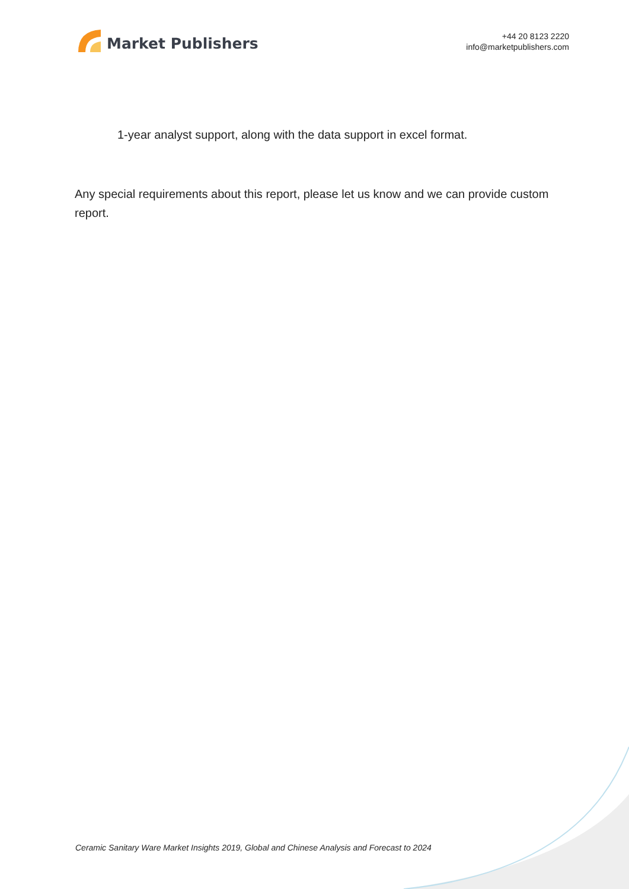Market Publishers
+44 20 8123 2220
info@marketpublishers.com
1-year analyst support, along with the data support in excel format.
Any special requirements about this report, please let us know and we can provide custom report.
Ceramic Sanitary Ware Market Insights 2019, Global and Chinese Analysis and Forecast to 2024